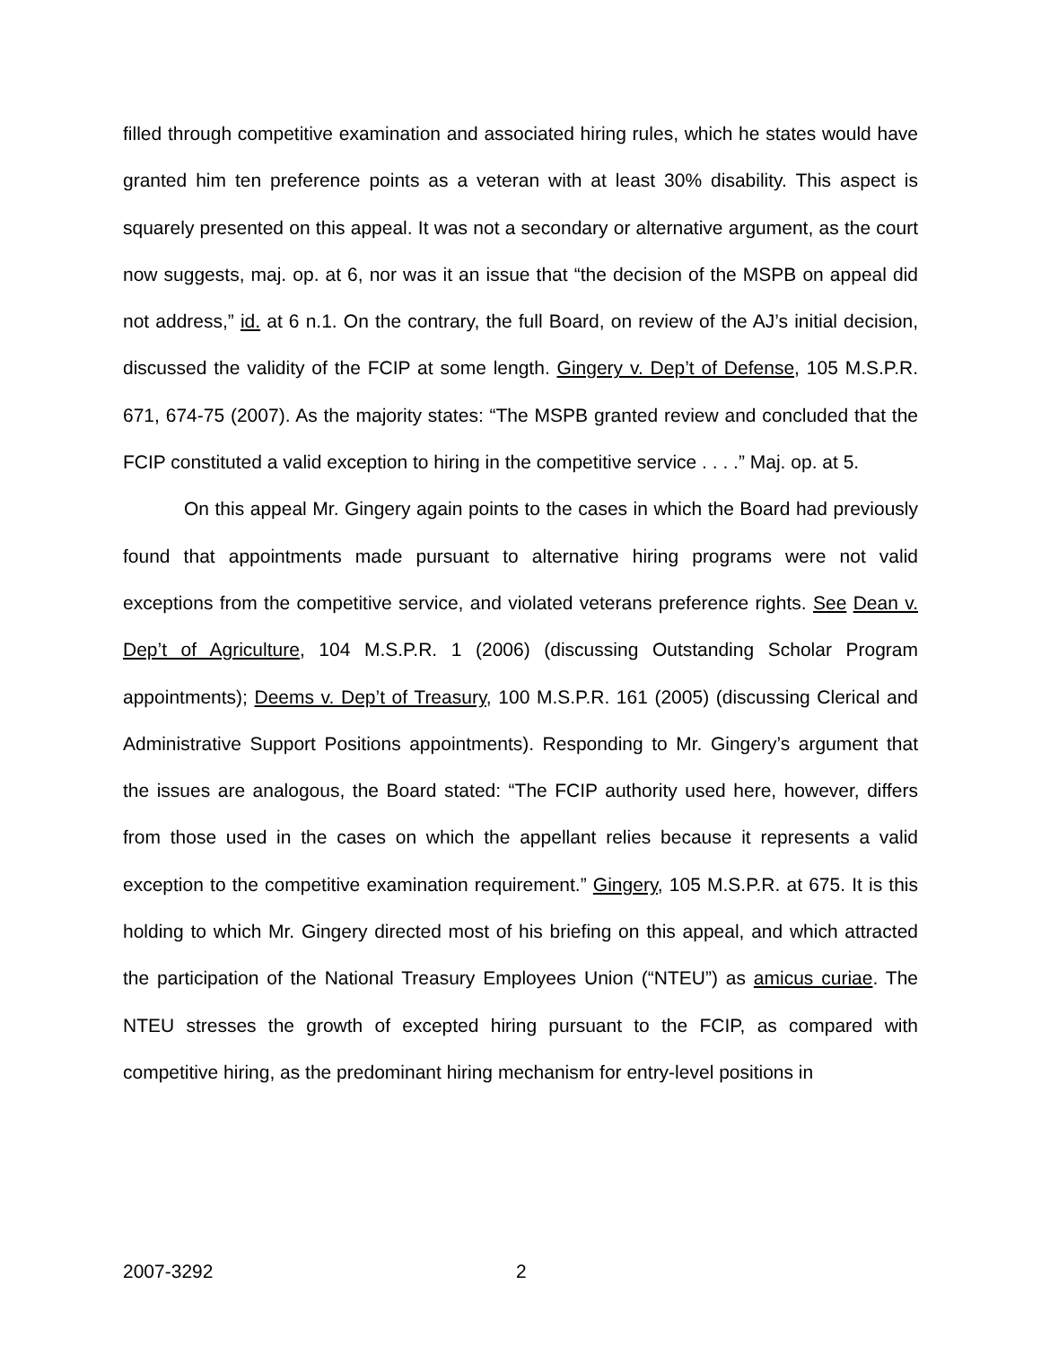filled through competitive examination and associated hiring rules, which he states would have granted him ten preference points as a veteran with at least 30% disability. This aspect is squarely presented on this appeal. It was not a secondary or alternative argument, as the court now suggests, maj. op. at 6, nor was it an issue that “the decision of the MSPB on appeal did not address,” id. at 6 n.1. On the contrary, the full Board, on review of the AJ’s initial decision, discussed the validity of the FCIP at some length. Gingery v. Dep’t of Defense, 105 M.S.P.R. 671, 674-75 (2007). As the majority states: “The MSPB granted review and concluded that the FCIP constituted a valid exception to hiring in the competitive service . . . .” Maj. op. at 5.
On this appeal Mr. Gingery again points to the cases in which the Board had previously found that appointments made pursuant to alternative hiring programs were not valid exceptions from the competitive service, and violated veterans preference rights. See Dean v. Dep’t of Agriculture, 104 M.S.P.R. 1 (2006) (discussing Outstanding Scholar Program appointments); Deems v. Dep’t of Treasury, 100 M.S.P.R. 161 (2005) (discussing Clerical and Administrative Support Positions appointments). Responding to Mr. Gingery’s argument that the issues are analogous, the Board stated: “The FCIP authority used here, however, differs from those used in the cases on which the appellant relies because it represents a valid exception to the competitive examination requirement.” Gingery, 105 M.S.P.R. at 675. It is this holding to which Mr. Gingery directed most of his briefing on this appeal, and which attracted the participation of the National Treasury Employees Union (“NTEU”) as amicus curiae. The NTEU stresses the growth of excepted hiring pursuant to the FCIP, as compared with competitive hiring, as the predominant hiring mechanism for entry-level positions in
2007-3292 2